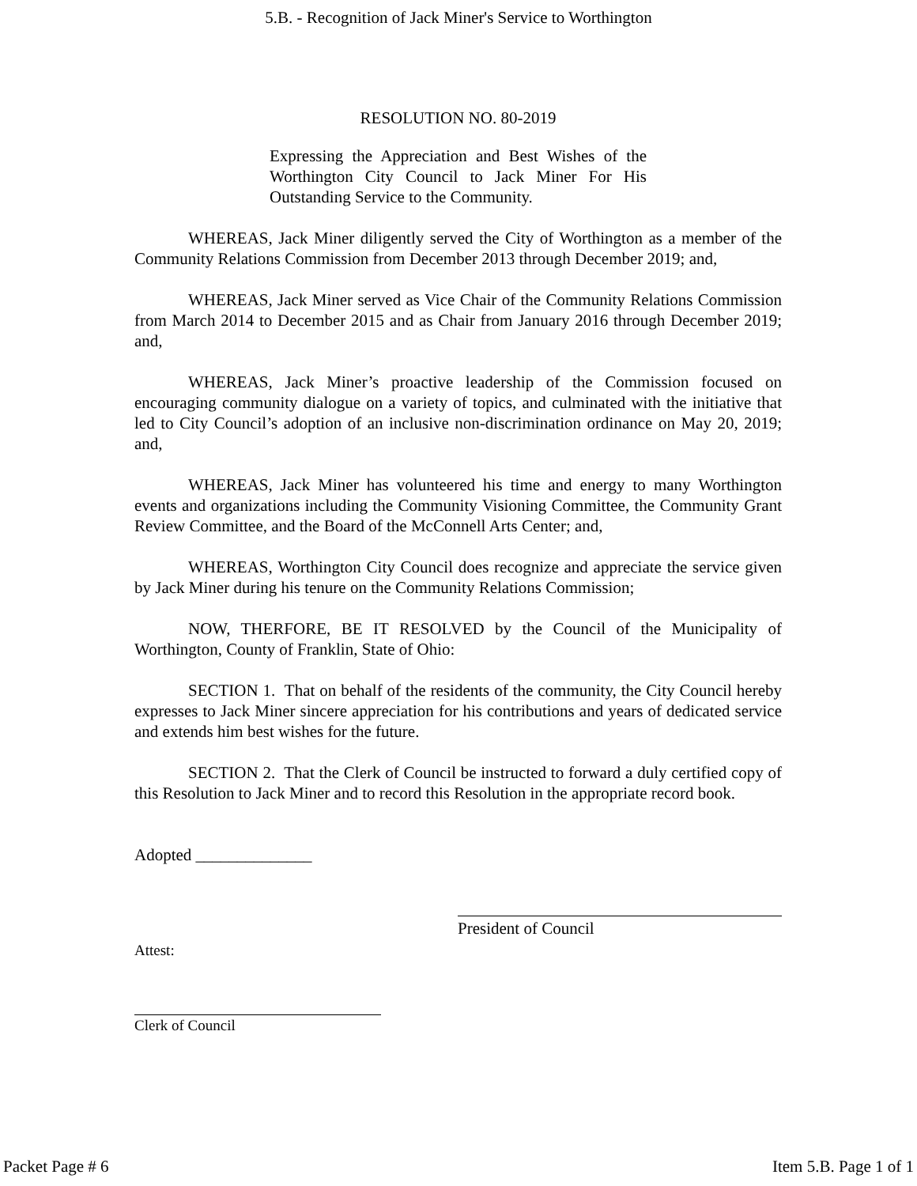5.B. - Recognition of Jack Miner's Service to Worthington
RESOLUTION NO. 80-2019
Expressing the Appreciation and Best Wishes of the Worthington City Council to Jack Miner For His Outstanding Service to the Community.
WHEREAS, Jack Miner diligently served the City of Worthington as a member of the Community Relations Commission from December 2013 through December 2019; and,
WHEREAS, Jack Miner served as Vice Chair of the Community Relations Commission from March 2014 to December 2015 and as Chair from January 2016 through December 2019; and,
WHEREAS, Jack Miner’s proactive leadership of the Commission focused on encouraging community dialogue on a variety of topics, and culminated with the initiative that led to City Council’s adoption of an inclusive non-discrimination ordinance on May 20, 2019; and,
WHEREAS, Jack Miner has volunteered his time and energy to many Worthington events and organizations including the Community Visioning Committee, the Community Grant Review Committee, and the Board of the McConnell Arts Center; and,
WHEREAS, Worthington City Council does recognize and appreciate the service given by Jack Miner during his tenure on the Community Relations Commission;
NOW, THERFORE, BE IT RESOLVED by the Council of the Municipality of Worthington, County of Franklin, State of Ohio:
SECTION 1. That on behalf of the residents of the community, the City Council hereby expresses to Jack Miner sincere appreciation for his contributions and years of dedicated service and extends him best wishes for the future.
SECTION 2. That the Clerk of Council be instructed to forward a duly certified copy of this Resolution to Jack Miner and to record this Resolution in the appropriate record book.
Adopted ______________
President of Council
Attest:
Clerk of Council
Packet Page # 6 Item 5.B. Page 1 of 1